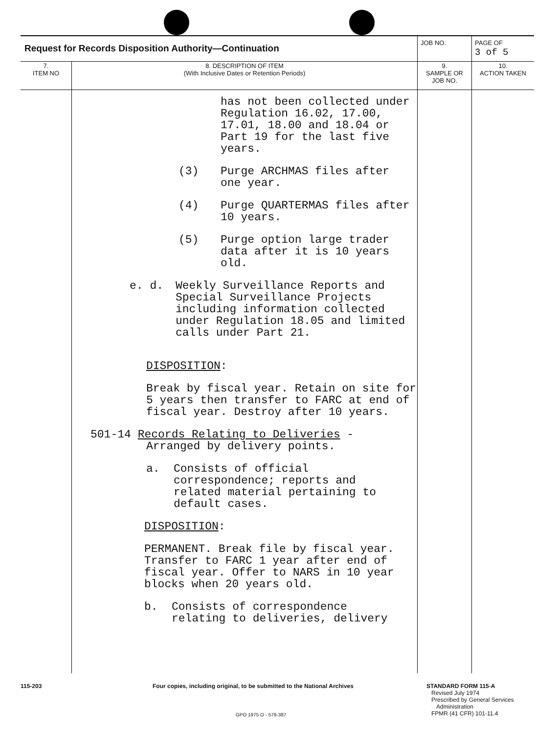| Request for Records Disposition Authority—Continuation | | JOB NO. | PAGE OF 3 of 5 |
| 7. ITEM NO | 8. DESCRIPTION OF ITEM (With Inclusive Dates or Retention Periods) | 9. SAMPLE OR JOB NO. | 10. ACTION TAKEN |
| | has not been collected under Regulation 16.02, 17.00, 17.01, 18.00 and 18.04 or Part 19 for the last five years. (3) Purge ARCHMAS files after one year. (4) Purge QUARTERMAS files after 10 years. (5) Purge option large trader data after it is 10 years old. e. d. Weekly Surveillance Reports and Special Surveillance Projects including information collected under Regulation 18.05 and limited calls under Part 21. DISPOSITION : Break by fiscal year. Retain on site for 5 years then transfer to FARC at end of fiscal year. Destroy after 10 years. 501-14 Records Relating to Deliveries - Arranged by delivery points. a. Consists of official correspondence; reports and related material pertaining to default cases. DISPOSITION : PERMANENT. Break file by fiscal year. Transfer to FARC 1 year after end of fiscal year. Offer to NARS in 10 year blocks when 20 years old. b. Consists of correspondence relating to deliveries, delivery | | |
115-203 Four copies, including original, to be submitted to the National Archives STANDARD FORM 115-A
Revised July 1974
Prescribed by General Services
Administration
FPMR (41 CFR) 101-11.4
GPO 1975 O - 579-387